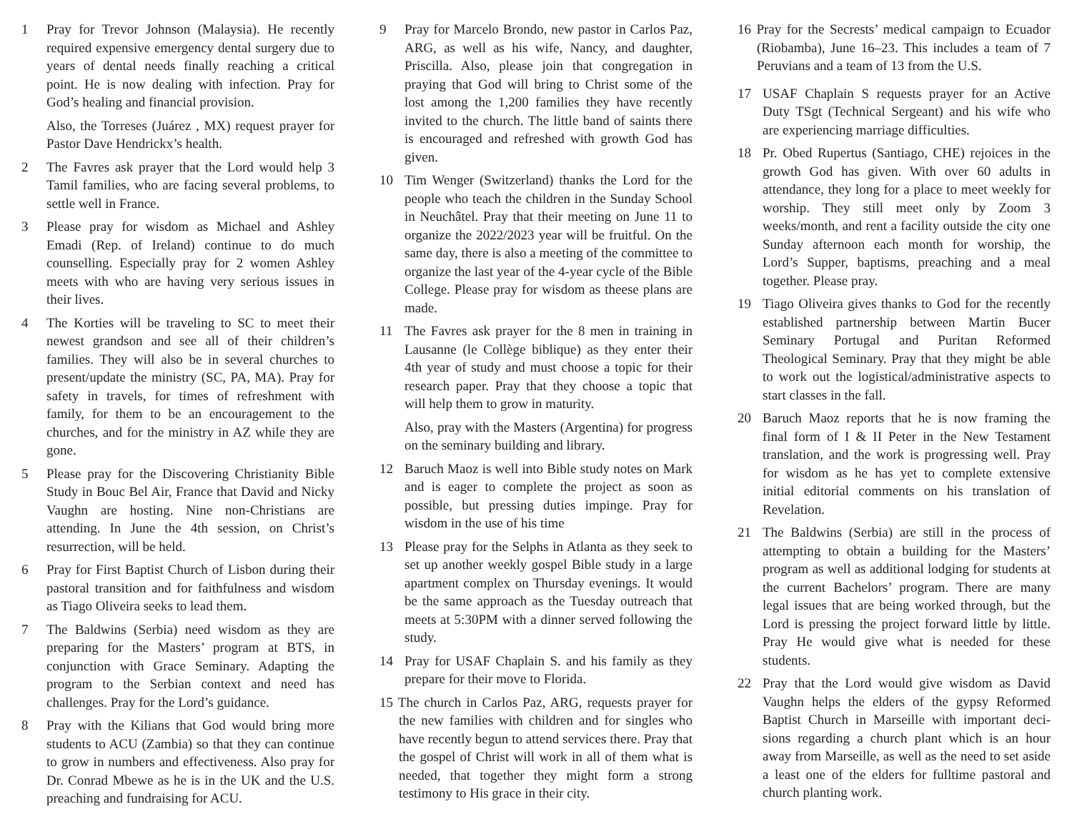1 Pray for Trevor Johnson (Malaysia). He recently required expensive emergency dental surgery due to years of dental needs finally reaching a critical point. He is now dealing with infection. Pray for God’s healing and financial provision.
Also, the Torreses (Juárez , MX) request prayer for Pastor Dave Hendrickx’s health.
2 The Favres ask prayer that the Lord would help 3 Tamil families, who are facing several problems, to settle well in France.
3 Please pray for wisdom as Michael and Ashley Emadi (Rep. of Ireland) continue to do much counselling. Especially pray for 2 women Ashley meets with who are having very serious issues in their lives.
4 The Korties will be traveling to SC to meet their newest grandson and see all of their children’s families. They will also be in several churches to present/update the ministry (SC, PA, MA). Pray for safety in travels, for times of refreshment with family, for them to be an encouragement to the churches, and for the ministry in AZ while they are gone.
5 Please pray for the Discovering Christianity Bible Study in Bouc Bel Air, France that David and Nicky Vaughn are hosting. Nine non-Christians are attending. In June the 4th session, on Christ’s resurrection, will be held.
6 Pray for First Baptist Church of Lisbon during their pastoral transition and for faithfulness and wisdom as Tiago Oliveira seeks to lead them.
7 The Baldwins (Serbia) need wisdom as they are preparing for the Masters’ program at BTS, in conjunction with Grace Seminary. Adapting the program to the Serbian context and need has challenges. Pray for the Lord’s guidance.
8 Pray with the Kilians that God would bring more students to ACU (Zambia) so that they can continue to grow in numbers and effectiveness. Also pray for Dr. Conrad Mbewe as he is in the UK and the U.S. preaching and fundraising for ACU.
9 Pray for Marcelo Brondo, new pastor in Carlos Paz, ARG, as well as his wife, Nancy, and daughter, Priscilla. Also, please join that congregation in praying that God will bring to Christ some of the lost among the 1,200 families they have recently invited to the church. The little band of saints there is encouraged and refreshed with growth God has given.
10 Tim Wenger (Switzerland) thanks the Lord for the people who teach the children in the Sunday School in Neuchâtel. Pray that their meeting on June 11 to organize the 2022/2023 year will be fruitful. On the same day, there is also a meeting of the committee to organize the last year of the 4-year cycle of the Bible College. Please pray for wisdom as theese plans are made.
11 The Favres ask prayer for the 8 men in training in Lausanne (le Collège biblique) as they enter their 4th year of study and must choose a topic for their research paper. Pray that they choose a topic that will help them to grow in maturity.
Also, pray with the Masters (Argentina) for progress on the seminary building and library.
12 Baruch Maoz is well into Bible study notes on Mark and is eager to complete the project as soon as possible, but pressing duties impinge. Pray for wisdom in the use of his time
13 Please pray for the Selphs in Atlanta as they seek to set up another weekly gospel Bible study in a large apartment complex on Thursday evenings. It would be the same approach as the Tuesday outreach that meets at 5:30PM with a dinner served following the study.
14 Pray for USAF Chaplain S. and his family as they prepare for their move to Florida.
15 The church in Carlos Paz, ARG, requests prayer for the new families with children and for singles who have recently begun to attend services there. Pray that the gospel of Christ will work in all of them what is needed, that together they might form a strong testimony to His grace in their city.
16 Pray for the Secrests’ medical campaign to Ecuador (Riobamba), June 16–23. This includes a team of 7 Peruvians and a team of 13 from the U.S.
17 USAF Chaplain S requests prayer for an Active Duty TSgt (Technical Sergeant) and his wife who are experiencing marriage difficulties.
18 Pr. Obed Rupertus (Santiago, CHE) rejoices in the growth God has given. With over 60 adults in attendance, they long for a place to meet weekly for worship. They still meet only by Zoom 3 weeks/month, and rent a facility outside the city one Sunday afternoon each month for worship, the Lord’s Supper, baptisms, preaching and a meal together. Please pray.
19 Tiago Oliveira gives thanks to God for the recently established partnership between Martin Bucer Seminary Portugal and Puritan Reformed Theological Seminary. Pray that they might be able to work out the logistical/administrative aspects to start classes in the fall.
20 Baruch Maoz reports that he is now framing the final form of I & II Peter in the New Testament translation, and the work is progressing well. Pray for wisdom as he has yet to complete extensive initial editorial comments on his translation of Revelation.
21 The Baldwins (Serbia) are still in the process of attempting to obtain a building for the Masters’ program as well as additional lodging for students at the current Bachelors’ program. There are many legal issues that are being worked through, but the Lord is pressing the project forward little by little. Pray He would give what is needed for these students.
22 Pray that the Lord would give wisdom as David Vaughn helps the elders of the gypsy Reformed Baptist Church in Marseille with important deci-sions regarding a church plant which is an hour away from Marseille, as well as the need to set aside a least one of the elders for fulltime pastoral and church planting work.